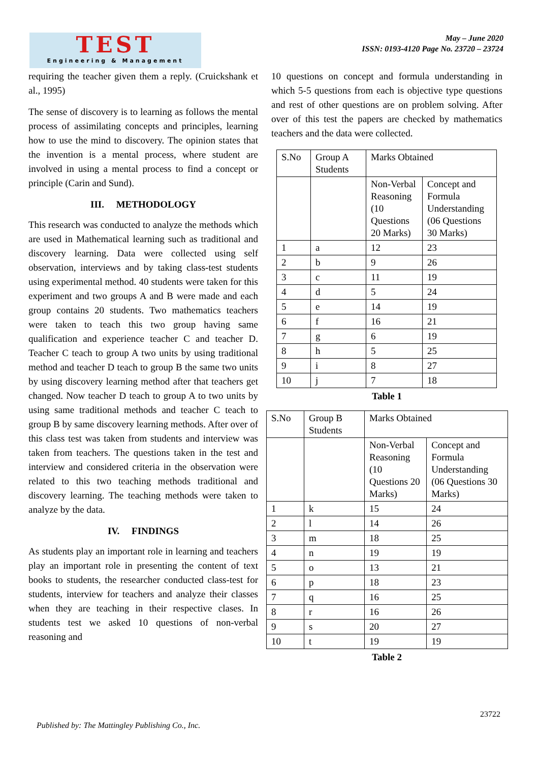TEST
Engineering & Management
May – June 2020
ISSN: 0193-4120 Page No. 23720 – 23724
requiring the teacher given them a reply. (Cruickshank et al., 1995)
The sense of discovery is to learning as follows the mental process of assimilating concepts and principles, learning how to use the mind to discovery. The opinion states that the invention is a mental process, where student are involved in using a mental process to find a concept or principle (Carin and Sund).
III. METHODOLOGY
This research was conducted to analyze the methods which are used in Mathematical learning such as traditional and discovery learning. Data were collected using self observation, interviews and by taking class-test students using experimental method. 40 students were taken for this experiment and two groups A and B were made and each group contains 20 students. Two mathematics teachers were taken to teach this two group having same qualification and experience teacher C and teacher D. Teacher C teach to group A two units by using traditional method and teacher D teach to group B the same two units by using discovery learning method after that teachers get changed. Now teacher D teach to group A to two units by using same traditional methods and teacher C teach to group B by same discovery learning methods. After over of this class test was taken from students and interview was taken from teachers. The questions taken in the test and interview and considered criteria in the observation were related to this two teaching methods traditional and discovery learning. The teaching methods were taken to analyze by the data.
IV. FINDINGS
As students play an important role in learning and teachers play an important role in presenting the content of text books to students, the researcher conducted class-test for students, interview for teachers and analyze their classes when they are teaching in their respective clases. In students test we asked 10 questions of non-verbal reasoning and
10 questions on concept and formula understanding in which 5-5 questions from each is objective type questions and rest of other questions are on problem solving. After over of this test the papers are checked by mathematics teachers and the data were collected.
| S.No | Group A Students | Marks Obtained | |
| | | Non-Verbal Reasoning (10 Questions 20 Marks) | Concept and Formula Understanding (06 Questions 30 Marks) |
| 1 | a | 12 | 23 |
| 2 | b | 9 | 26 |
| 3 | c | 11 | 19 |
| 4 | d | 5 | 24 |
| 5 | e | 14 | 19 |
| 6 | f | 16 | 21 |
| 7 | g | 6 | 19 |
| 8 | h | 5 | 25 |
| 9 | i | 8 | 27 |
| 10 | j | 7 | 18 |
Table 1
| S.No | Group B Students | Marks Obtained | |
| | | Non-Verbal Reasoning (10 Questions 20 Marks) | Concept and Formula Understanding (06 Questions 30 Marks) |
| 1 | k | 15 | 24 |
| 2 | l | 14 | 26 |
| 3 | m | 18 | 25 |
| 4 | n | 19 | 19 |
| 5 | o | 13 | 21 |
| 6 | p | 18 | 23 |
| 7 | q | 16 | 25 |
| 8 | r | 16 | 26 |
| 9 | s | 20 | 27 |
| 10 | t | 19 | 19 |
Table 2
23722
Published by: The Mattingley Publishing Co., Inc.